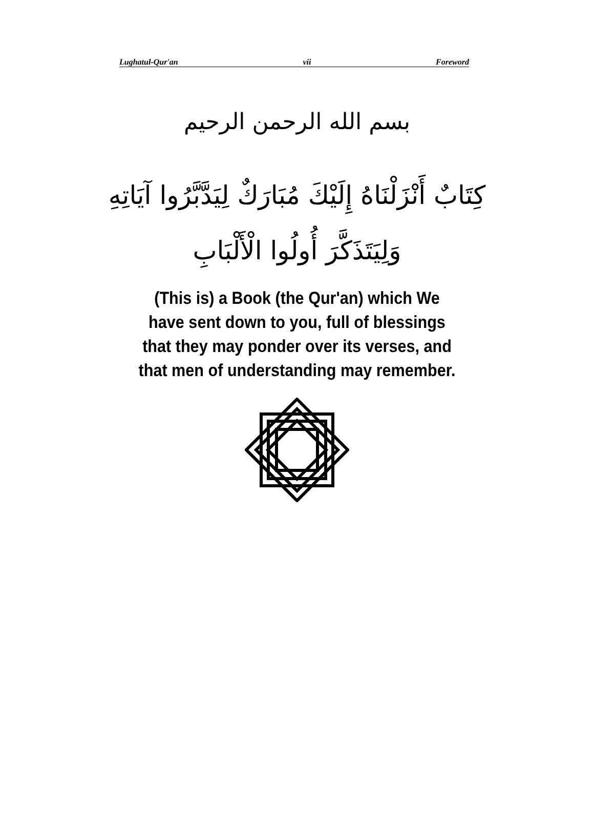Lughatul-Qur'an vii Foreword
بسم الله الرحمن الرحيم
كِتَابٌ أَنْزَلْنَاهُ إِلَيْكَ مُبَارَكٌ لِيَدَّبَّرُوا آيَاتِهِ
وَلِيَتَذَكَّرَ أُولُوا الْأَلْبَابِ
(This is) a Book (the Qur'an) which We have sent down to you, full of blessings that they may ponder over its verses, and that men of understanding may remember.